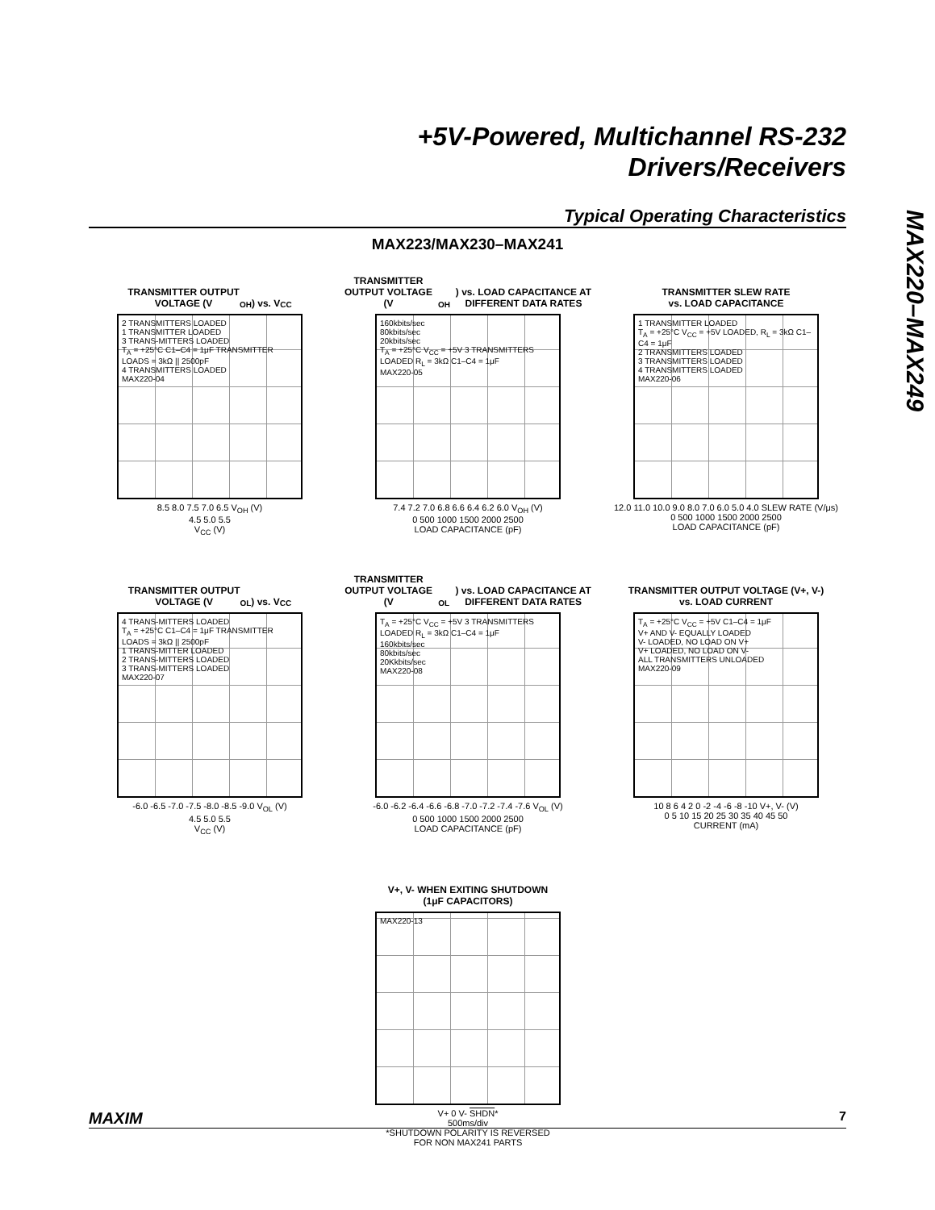+5V-Powered, Multichannel RS-232
Drivers/Receivers
Typical Operating Characteristics
MAX220–MAX249
MAX223/MAX230–MAX241
TRANSMITTER OUTPUT
VOLTAGE (V<sub>OH</sub>) vs. V<sub>CC</sub>
2 TRANSMITTERS LOADED
1 TRANSMITTER LOADED
3 TRANS-MITTERS LOADED
T<sub>A</sub> = +25°C C1–C4 = 1μF TRANSMITTER LOADS = 3kΩ || 2500pF
4 TRANSMITTERS LOADED
MAX220-04
8.5 8.0 7.5 7.0 6.5 V<sub>OH</sub> (V)
4.5 5.0 5.5
V<sub>CC</sub> (V)
TRANSMITTER OUTPUT VOLTAGE (V<sub>OH</sub>) vs. LOAD CAPACITANCE AT DIFFERENT DATA RATES
160kbits/sec
80kbits/sec
20kbits/sec
T<sub>A</sub> = +25°C V<sub>CC</sub> = +5V 3 TRANSMITTERS LOADED R<sub>L</sub> = 3kΩ C1–C4 = 1μF
MAX220-05
7.4 7.2 7.0 6.8 6.6 6.4 6.2 6.0 V<sub>OH</sub> (V)
0 500 1000 1500 2000 2500
LOAD CAPACITANCE (pF)
TRANSMITTER SLEW RATE
vs. LOAD CAPACITANCE
1 TRANSMITTER LOADED
T<sub>A</sub> = +25°C V<sub>CC</sub> = +5V LOADED, R<sub>L</sub> = 3kΩ C1–C4 = 1μF
2 TRANSMITTERS LOADED
3 TRANSMITTERS LOADED
4 TRANSMITTERS LOADED
MAX220-06
12.0 11.0 10.0 9.0 8.0 7.0 6.0 5.0 4.0 SLEW RATE (V/μs)
0 500 1000 1500 2000 2500
LOAD CAPACITANCE (pF)
TRANSMITTER OUTPUT
VOLTAGE (V<sub>OL</sub>) vs. V<sub>CC</sub>
4 TRANS-MITTERS LOADED
T<sub>A</sub> = +25°C C1–C4 = 1μF TRANSMITTER LOADS = 3kΩ || 2500pF
1 TRANS-MITTER LOADED
2 TRANS-MITTERS LOADED
3 TRANS-MITTERS LOADED
MAX220-07
-6.0 -6.5 -7.0 -7.5 -8.0 -8.5 -9.0 V<sub>OL</sub> (V)
4.5 5.0 5.5
V<sub>CC</sub> (V)
TRANSMITTER OUTPUT VOLTAGE (V<sub>OL</sub>) vs. LOAD CAPACITANCE AT DIFFERENT DATA RATES
T<sub>A</sub> = +25°C V<sub>CC</sub> = +5V 3 TRANSMITTERS LOADED R<sub>L</sub> = 3kΩ C1–C4 = 1μF
160kbits/sec
80kbits/sec
20Kkbits/sec
MAX220-08
-6.0 -6.2 -6.4 -6.6 -6.8 -7.0 -7.2 -7.4 -7.6 V<sub>OL</sub> (V)
0 500 1000 1500 2000 2500
LOAD CAPACITANCE (pF)
TRANSMITTER OUTPUT VOLTAGE (V+, V-)
vs. LOAD CURRENT
T<sub>A</sub> = +25°C V<sub>CC</sub> = +5V C1–C4 = 1μF
V+ AND V- EQUALLY LOADED
V- LOADED, NO LOAD ON V+
V+ LOADED, NO LOAD ON V-
ALL TRANSMITTERS UNLOADED
MAX220-09
10 8 6 4 2 0 -2 -4 -6 -8 -10 V+, V- (V)
0 5 10 15 20 25 30 35 40 45 50
CURRENT (mA)
V+, V- WHEN EXITING SHUTDOWN
(1μF CAPACITORS)
MAX220-13
V+ 0 V- SHDN*
500ms/div
*SHUTDOWN POLARITY IS REVERSED
FOR NON MAX241 PARTS
MAXIM 7